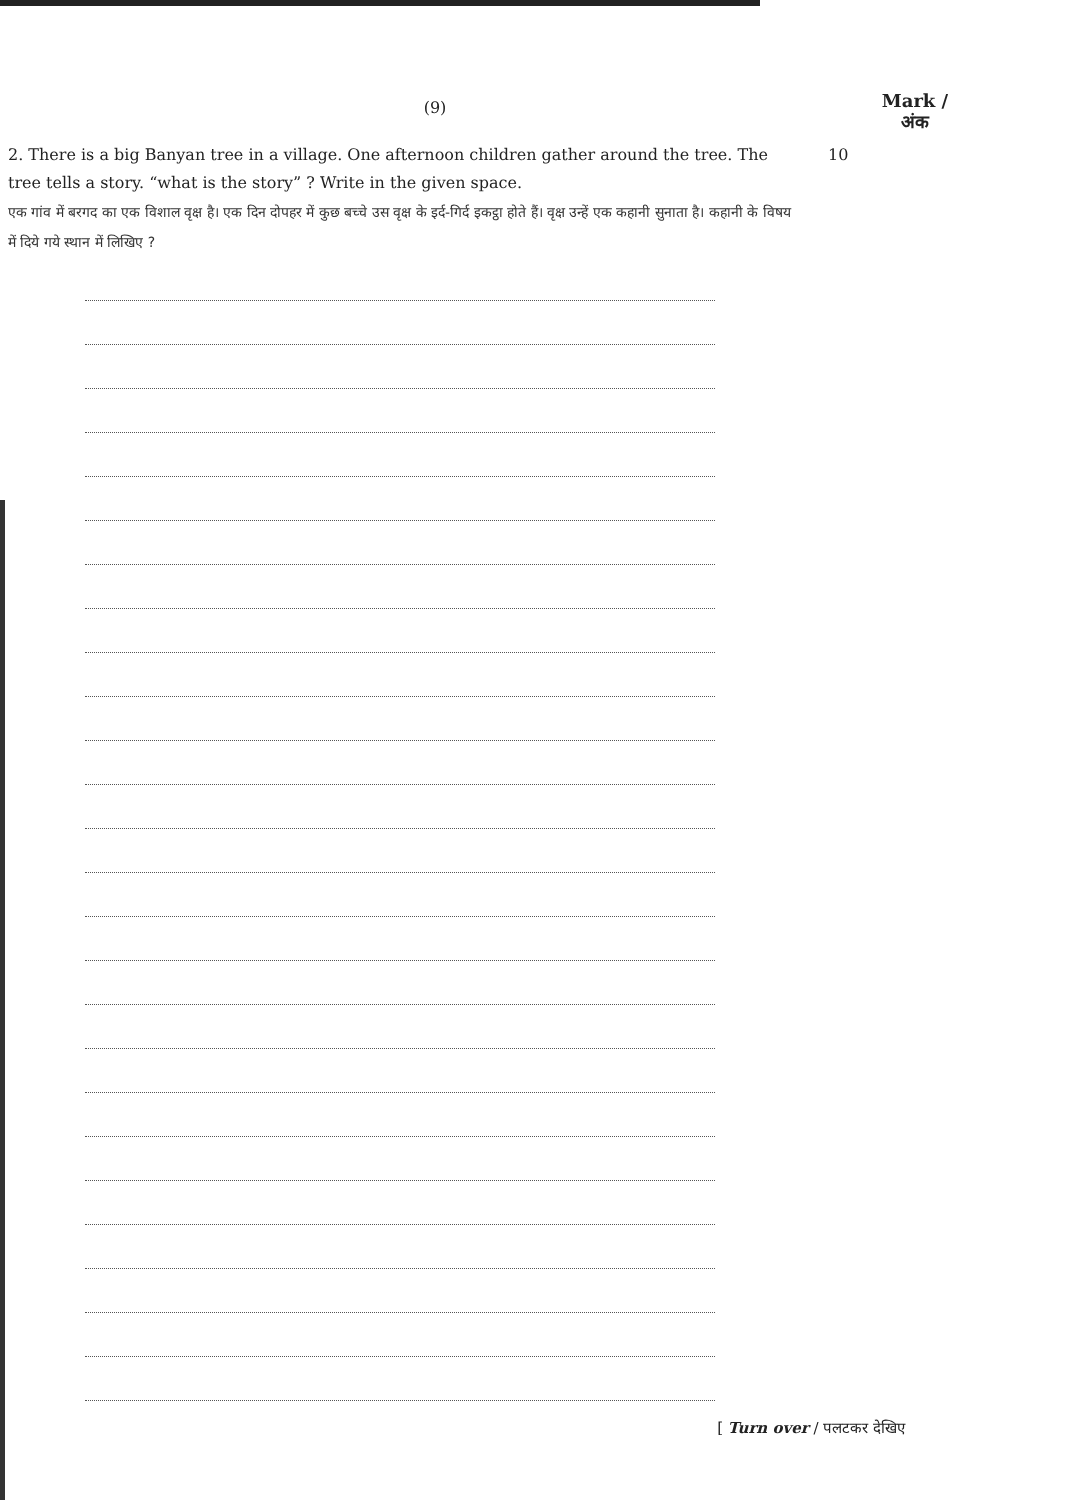(9)
Mark /
अंक
2. There is a big Banyan tree in a village. One afternoon children gather around the tree. The tree tells a story. “what is the story” ? Write in the given space.
एक गांव में बरगद का एक विशाल वृक्ष है। एक दिन दोपहर में कुछ बच्चे उस वृक्ष के इर्द-गिर्द इकट्ठा होते हैं। वृक्ष उन्हें एक कहानी सुनाता है। कहानी के विषय में दिये गये स्थान में लिखिए ?
10
[ Turn over / पलटकर देखिए